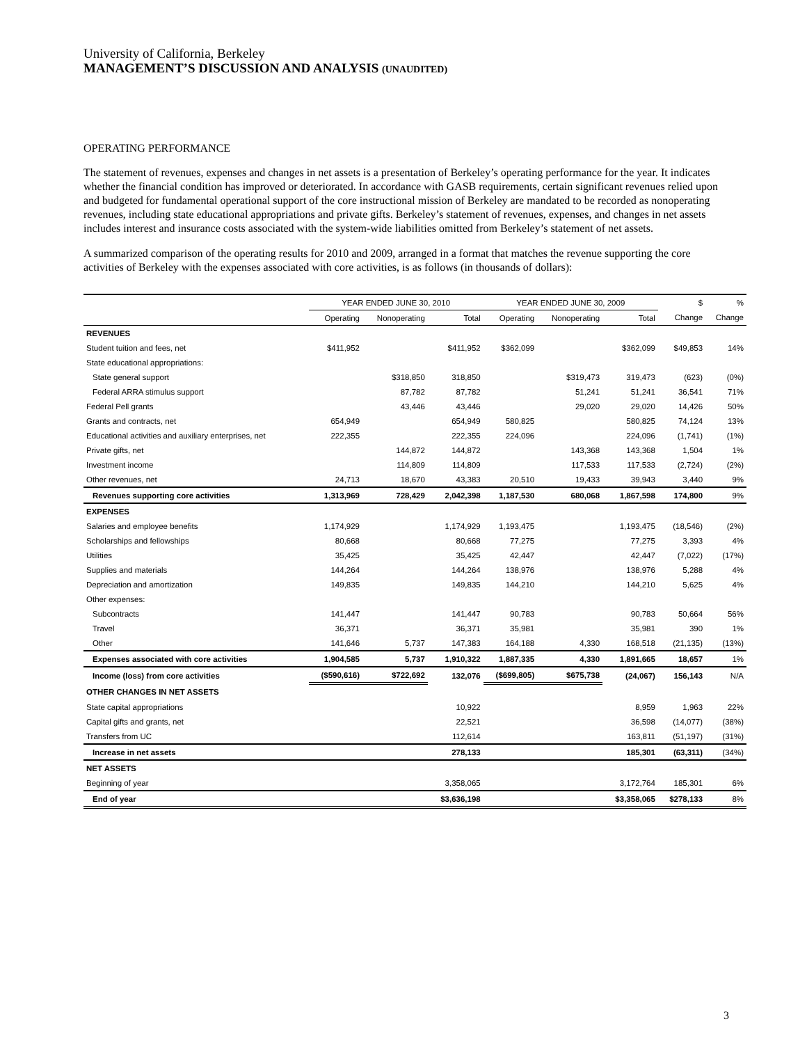University of California, Berkeley
MANAGEMENT’S DISCUSSION AND ANALYSIS (UNAUDITED)
OPERATING PERFORMANCE
The statement of revenues, expenses and changes in net assets is a presentation of Berkeley’s operating performance for the year. It indicates whether the financial condition has improved or deteriorated. In accordance with GASB requirements, certain significant revenues relied upon and budgeted for fundamental operational support of the core instructional mission of Berkeley are mandated to be recorded as nonoperating revenues, including state educational appropriations and private gifts. Berkeley’s statement of revenues, expenses, and changes in net assets includes interest and insurance costs associated with the system-wide liabilities omitted from Berkeley’s statement of net assets.
A summarized comparison of the operating results for 2010 and 2009, arranged in a format that matches the revenue supporting the core activities of Berkeley with the expenses associated with core activities, is as follows (in thousands of dollars):
| | YEAR ENDED JUNE 30, 2010 | | | YEAR ENDED JUNE 30, 2009 | | | $ | % |
| --- | --- | --- | --- | --- | --- | --- | --- | --- |
| | Operating | Nonoperating | Total | Operating | Nonoperating | Total | Change | Change |
| REVENUES | | | | | | | | |
| Student tuition and fees, net | $411,952 | | $411,952 | $362,099 | | $362,099 | $49,853 | 14% |
| State educational appropriations: | | | | | | | | |
| State general support | | $318,850 | 318,850 | | $319,473 | 319,473 | (623) | (0%) |
| Federal ARRA stimulus support | | 87,782 | 87,782 | | 51,241 | 51,241 | 36,541 | 71% |
| Federal Pell grants | | 43,446 | 43,446 | | 29,020 | 29,020 | 14,426 | 50% |
| Grants and contracts, net | 654,949 | | 654,949 | 580,825 | | 580,825 | 74,124 | 13% |
| Educational activities and auxiliary enterprises, net | 222,355 | | 222,355 | 224,096 | | 224,096 | (1,741) | (1%) |
| Private gifts, net | | 144,872 | 144,872 | | 143,368 | 143,368 | 1,504 | 1% |
| Investment income | | 114,809 | 114,809 | | 117,533 | 117,533 | (2,724) | (2%) |
| Other revenues, net | 24,713 | 18,670 | 43,383 | 20,510 | 19,433 | 39,943 | 3,440 | 9% |
| Revenues supporting core activities | 1,313,969 | 728,429 | 2,042,398 | 1,187,530 | 680,068 | 1,867,598 | 174,800 | 9% |
| EXPENSES | | | | | | | | |
| Salaries and employee benefits | 1,174,929 | | 1,174,929 | 1,193,475 | | 1,193,475 | (18,546) | (2%) |
| Scholarships and fellowships | 80,668 | | 80,668 | 77,275 | | 77,275 | 3,393 | 4% |
| Utilities | 35,425 | | 35,425 | 42,447 | | 42,447 | (7,022) | (17%) |
| Supplies and materials | 144,264 | | 144,264 | 138,976 | | 138,976 | 5,288 | 4% |
| Depreciation and amortization | 149,835 | | 149,835 | 144,210 | | 144,210 | 5,625 | 4% |
| Other expenses: | | | | | | | | |
| Subcontracts | 141,447 | | 141,447 | 90,783 | | 90,783 | 50,664 | 56% |
| Travel | 36,371 | | 36,371 | 35,981 | | 35,981 | 390 | 1% |
| Other | 141,646 | 5,737 | 147,383 | 164,188 | 4,330 | 168,518 | (21,135) | (13%) |
| Expenses associated with core activities | 1,904,585 | 5,737 | 1,910,322 | 1,887,335 | 4,330 | 1,891,665 | 18,657 | 1% |
| Income (loss) from core activities | ($590,616) | $722,692 | 132,076 | ($699,805) | $675,738 | (24,067) | 156,143 | N/A |
| OTHER CHANGES IN NET ASSETS | | | | | | | | |
| State capital appropriations | | | 10,922 | | | 8,959 | 1,963 | 22% |
| Capital gifts and grants, net | | | 22,521 | | | 36,598 | (14,077) | (38%) |
| Transfers from UC | | | 112,614 | | | 163,811 | (51,197) | (31%) |
| Increase in net assets | | | 278,133 | | | 185,301 | (63,311) | (34%) |
| NET ASSETS | | | | | | | | |
| Beginning of year | | | 3,358,065 | | | 3,172,764 | 185,301 | 6% |
| End of year | | | $3,636,198 | | | $3,358,065 | $278,133 | 8% |
3